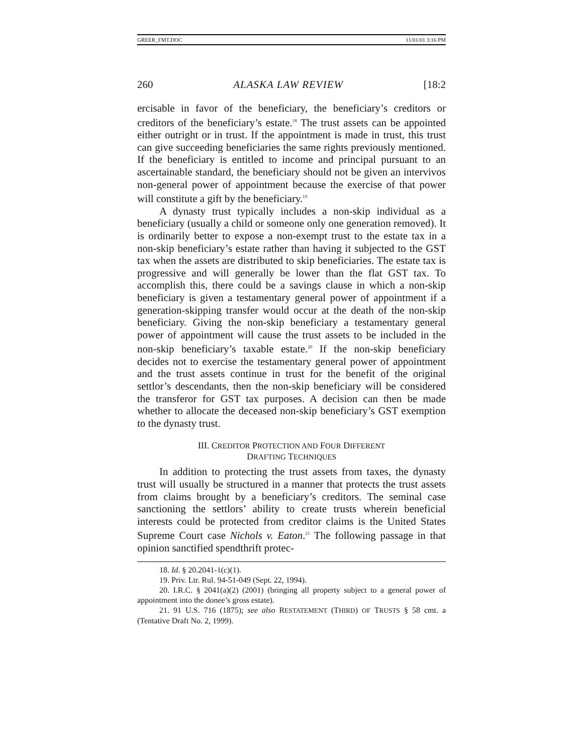GREER_FMT.DOC 11/01/01 3:16 PM
260 ALASKA LAW REVIEW [18:2
ercisable in favor of the beneficiary, the beneficiary’s creditors or creditors of the beneficiary’s estate.<sup>18</sup> The trust assets can be appointed either outright or in trust. If the appointment is made in trust, this trust can give succeeding beneficiaries the same rights previously mentioned. If the beneficiary is entitled to income and principal pursuant to an ascertainable standard, the beneficiary should not be given an intervivos non-general power of appointment because the exercise of that power will constitute a gift by the beneficiary.<sup>19</sup>
A dynasty trust typically includes a non-skip individual as a beneficiary (usually a child or someone only one generation removed). It is ordinarily better to expose a non-exempt trust to the estate tax in a non-skip beneficiary’s estate rather than having it subjected to the GST tax when the assets are distributed to skip beneficiaries. The estate tax is progressive and will generally be lower than the flat GST tax. To accomplish this, there could be a savings clause in which a non-skip beneficiary is given a testamentary general power of appointment if a generation-skipping transfer would occur at the death of the non-skip beneficiary. Giving the non-skip beneficiary a testamentary general power of appointment will cause the trust assets to be included in the non-skip beneficiary’s taxable estate.<sup>20</sup> If the non-skip beneficiary decides not to exercise the testamentary general power of appointment and the trust assets continue in trust for the benefit of the original settlor’s descendants, then the non-skip beneficiary will be considered the transferor for GST tax purposes. A decision can then be made whether to allocate the deceased non-skip beneficiary’s GST exemption to the dynasty trust.
III. CREDITOR PROTECTION AND FOUR DIFFERENT
DRAFTING TECHNIQUES
In addition to protecting the trust assets from taxes, the dynasty trust will usually be structured in a manner that protects the trust assets from claims brought by a beneficiary’s creditors. The seminal case sanctioning the settlors’ ability to create trusts wherein beneficial interests could be protected from creditor claims is the United States Supreme Court case Nichols v. Eaton.<sup>21</sup> The following passage in that opinion sanctified spendthrift protec-
18. Id. § 20.2041-1(c)(1).
19. Priv. Ltr. Rul. 94-51-049 (Sept. 22, 1994).
20. I.R.C. § 2041(a)(2) (2001) (bringing all property subject to a general power of appointment into the donee’s gross estate).
21. 91 U.S. 716 (1875); see also RESTATEMENT (THIRD) OF TRUSTS § 58 cmt. a (Tentative Draft No. 2, 1999).